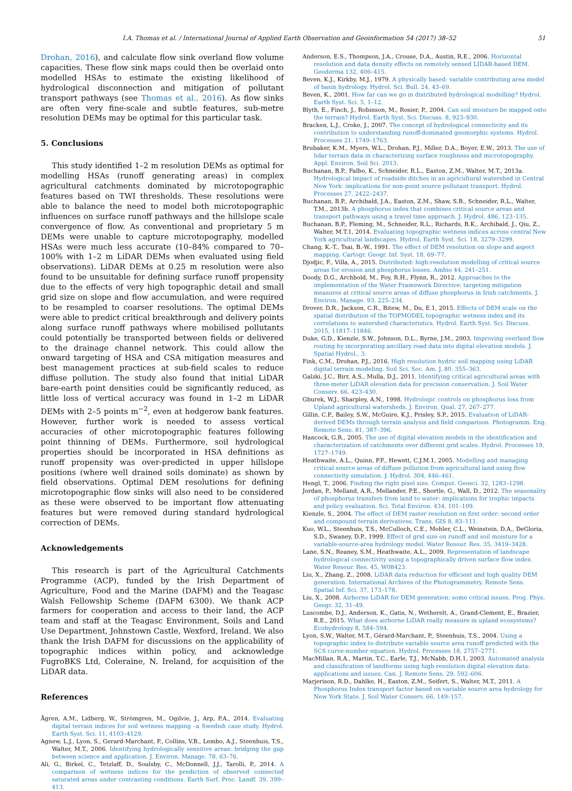I.A. Thomas et al. / International Journal of Applied Earth Observation and Geoinformation 54 (2017) 38–52 51
Drohan, 2016), and calculate flow sink overland flow volume capacities. These flow sink maps could then be overlaid onto modelled HSAs to estimate the existing likelihood of hydrological disconnection and mitigation of pollutant transport pathways (see Thomas et al., 2016). As flow sinks are often very fine-scale and subtle features, sub-metre resolution DEMs may be optimal for this particular task.
5. Conclusions
This study identified 1–2 m resolution DEMs as optimal for modelling HSAs (runoff generating areas) in complex agricultural catchments dominated by microtopographic features based on TWI thresholds. These resolutions were able to balance the need to model both microtopographic influences on surface runoff pathways and the hillslope scale convergence of flow. As conventional and proprietary 5 m DEMs were unable to capture microtopography, modelled HSAs were much less accurate (10–84% compared to 70–100% with 1–2 m LiDAR DEMs when evaluated using field observations). LiDAR DEMs at 0.25 m resolution were also found to be unsuitable for defining surface runoff propensity due to the effects of very high topographic detail and small grid size on slope and flow accumulation, and were required to be resampled to coarser resolutions. The optimal DEMs were able to predict critical breakthrough and delivery points along surface runoff pathways where mobilised pollutants could potentially be transported between fields or delivered to the drainage channel network. This could allow the onward targeting of HSA and CSA mitigation measures and best management practices at sub-field scales to reduce diffuse pollution. The study also found that initial LiDAR bare-earth point densities could be significantly reduced, as little loss of vertical accuracy was found in 1–2 m LiDAR DEMs with 2–5 points m<sup>−2</sup>, even at hedgerow bank features. However, further work is needed to assess vertical accuracies of other microtopographic features following point thinning of DEMs. Furthermore, soil hydrological properties should be incorporated in HSA definitions as runoff propensity was over-predicted in upper hillslope positions (where well drained soils dominate) as shown by field observations. Optimal DEM resolutions for defining microtopographic flow sinks will also need to be considered as these were observed to be important flow attenuating features but were removed during standard hydrological correction of DEMs.
Acknowledgements
This research is part of the Agricultural Catchments Programme (ACP), funded by the Irish Department of Agriculture, Food and the Marine (DAFM) and the Teagasc Walsh Fellowship Scheme (DAFM 6300). We thank ACP farmers for cooperation and access to their land, the ACP team and staff at the Teagasc Environment, Soils and Land Use Department, Johnstown Castle, Wexford, Ireland. We also thank the Irish DAFM for discussions on the applicability of topographic indices within policy, and acknowledge FugroBKS Ltd, Coleraine, N. Ireland, for acquisition of the LiDAR data.
References
Ågren, A.M., Lidberg, W., Strömgren, M., Ogilvie, J., Arp, P.A., 2014. Evaluating digital terrain indices for soil wetness mapping –a Swedish case study. Hydrol. Earth Syst. Sci. 11, 4103–4129.
Agnew, L.J., Lyon, S., Gerard-Marchant, P., Collins, V.B., Lembo, A.J., Steenhuis, T.S., Walter, M.T., 2006. Identifying hydrologically sensitive areas: bridging the gap between science and application. J. Environ. Manage. 78, 63–76.
Ali, G., Birkel, C., Tetzlaff, D., Soulsby, C., McDonnell, J.J., Tarolli, P., 2014. A comparison of wetness indices for the prediction of observed connected saturated areas under contrasting conditions. Earth Surf. Proc. Landf. 39, 399–413.
Anderson, E.S., Thompson, J.A., Crouse, D.A., Austin, R.E., 2006. Horizontal resolution and data density effects on remotely sensed LIDAR-based DEM. Geoderma 132, 406–415.
Beven, K.J., Kirkby, M.J., 1979. A physically based: variable contributing area model of basin hydrology. Hydrol. Sci. Bull. 24, 43–69.
Beven, K., 2001. How far can we go in distributed hydrological modelling? Hydrol. Earth Syst. Sci. 5, 1–12.
Blyth, E., Finch, J., Robinson, M., Rosier, P., 2004. Can soil moisture be mapped onto the terrain? Hydrol. Earth Syst. Sci. Discuss. 8, 923–930.
Bracken, L.J., Croke, J., 2007. The concept of hydrological connectivity and its contribution to understanding runoff-dominated geomorphic systems. Hydrol. Processes 21, 1749–1763.
Brubaker, K.M., Myers, W.L., Drohan, P.J., Miller, D.A., Boyer, E.W., 2013. The use of lidar terrain data in characterizing surface roughness and microtopography. Appl. Environ. Soil Sci. 2013.
Buchanan, B.P., Falbo, K., Schneider, R.L., Easton, Z.M., Walter, M.T., 2013a. Hydrological impact of roadside ditches in an agricultural watershed in Central New York: implications for non-point source pollutant transport. Hydrol. Processes 27, 2422–2437.
Buchanan, B.P., Archibald, J.A., Easton, Z.M., Shaw, S.B., Schneider, R.L., Walter, T.M., 2013b. A phosphorus index that combines critical source areas and transport pathways using a travel time approach. J. Hydrol. 486, 123–135.
Buchanan, B.P., Fleming, M., Schneider, R.L., Richards, B.K., Archibald, J., Qiu, Z., Walter, M.T.1, 2014. Evaluating topographic wetness indices across central New York agricultural landscapes. Hydrol. Earth Syst. Sci. 18, 3279–3299.
Chang, K.-T., Tsai, B.-W., 1991. The effect of DEM resolution on slope and aspect mapping. Cartogr. Geogr. Inf. Syst. 18, 69–77.
Djodjic, F., Villa, A., 2015. Distributed: high-resolution modelling of critical source areas for erosion and phosphorus losses. Ambio 44, 241–251.
Doody, D.G., Archbold, M., Foy, R.H., Flynn, R., 2012. Approaches to the implementation of the Water Framework Directive: targeting mitigation measures at critical source areas of diffuse phosphorus in Irish catchments. J. Environ. Manage. 93, 225–234.
Drover, D.R., Jackson, C.R., Bitew, M., Du, E.1, 2015. Effects of DEM scale on the spatial distribution of the TOPMODEL topographic wetness index and its correlations to watershed characteristics. Hydrol. Earth Syst. Sci. Discuss. 2015, 11817–11846.
Duke, G.D., Kienzle, S.W., Johnson, D.L., Byrne, J.M., 2003. Improving overland flow routing by incorporating ancillary road data into digital elevation models. J. Spatial Hydrol., 3.
Fink, C.M., Drohan, P.J., 2016. High resolution hydric soil mapping using LiDAR digital terrain modeling. Soil Sci. Soc. Am. J. 80, 355–363.
Galzki, J.C., Birr, A.S., Mulla, D.J., 2011. Identifying critical agricultural areas with three-meter LiDAR elevation data for precision conservation. J. Soil Water Conserv. 66, 423–430.
Gburek, W.J., Sharpley, A.N., 1998. Hydrologic controls on phosphorus loss from Upland agricultural watersheds. J. Environ. Qual. 27, 267–277.
Gillin, C.P., Bailey, S.W., McGuire, K.J., Prisley, S.P., 2015. Evaluation of LiDAR-derived DEMs through terrain analysis and field comparison. Photogramm. Eng. Remote Sens. 81, 387–396.
Hancock, G.R., 2005. The use of digital elevation models in the identification and characterization of catchments over different grid scales. Hydrol. Processes 19, 1727–1749.
Heathwaite, A.L., Quinn, P.F., Hewett, C.J.M.1, 2005. Modelling and managing critical source areas of diffuse pollution from agricultural land using flow connectivity simulation. J. Hydrol. 304, 446–461.
Hengl, T., 2006. Finding the right pixel size. Comput. Geosci. 32, 1283–1298.
Jordan, P., Melland, A.R., Mellander, P.E., Shortle, G., Wall, D., 2012. The seasonality of phosphorus transfers from land to water: implications for trophic impacts and policy evaluation. Sci. Total Environ. 434, 101–109.
Kienzle, S., 2004. The effect of DEM raster resolution on first order: second order and compound terrain derivatives. Trans. GIS 8, 83–111.
Kuo, W.L., Steenhuis, T.S., McCulloch, C.E., Mohler, C.L., Weinstein, D.A., DeGloria, S.D., Swaney, D.P., 1999. Effect of grid size on runoff and soil moisture for a variable-source-area hydrology model. Water Resour. Res. 35, 3419–3428.
Lane, S.N., Reaney, S.M., Heathwaite, A.L., 2009. Representation of landscape hydrological connectivity using a topographically driven surface flow index. Water Resour. Res. 45, W08423.
Liu, X., Zhang, Z., 2008. LiDAR data reduction for efficient and high quality DEM generation. International Archives of the Photogrammetry. Remote Sens. Spatial Inf. Sci. 37, 173–178.
Liu, X., 2008. Airborne LiDAR for DEM generation: some critical issues. Prog. Phys. Geogr. 32, 31–49.
Luscombe, D.J., Anderson, K., Gatis, N., Wetherelt, A., Grand-Clement, E., Brazier, R.E., 2015. What does airborne LiDAR really measure in upland ecosystems? Ecohydrology 8, 584–594.
Lyon, S.W., Walter, M.T., Gérard-Marchant, P., Steenhuis, T.S., 2004. Using a topographic index to distribute variable source area runoff predicted with the SCS curve-number equation. Hydrol. Processes 18, 2757–2771.
MacMillan, R.A., Martin, T.C., Earle, T.J., McNabb, D.H.1, 2003. Automated analysis and classification of landforms using high-resolution digital elevation data: applications and issues. Can. J. Remote Sens. 29, 592–606.
Marjerison, R.D., Dahlke, H., Easton, Z.M., Seifert, S., Walter, M.T., 2011. A Phosphorus Index transport factor based on variable source area hydrology for New York State. J. Soil Water Conserv. 66, 149–157.